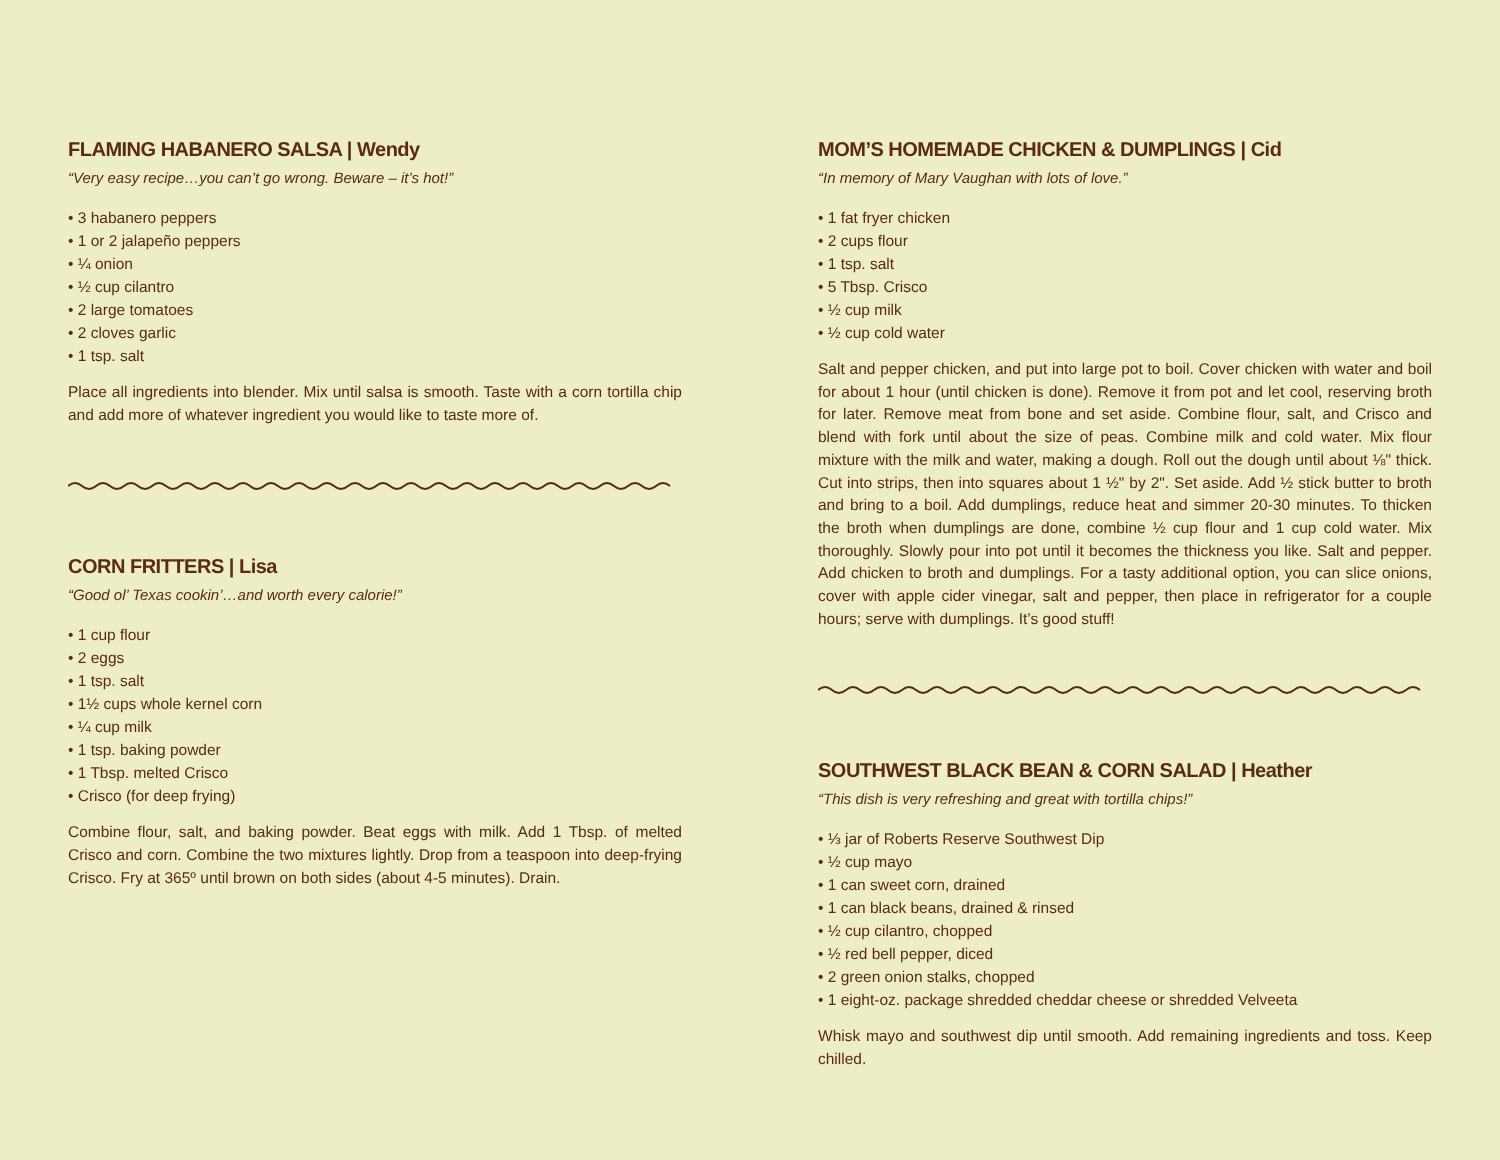FLAMING HABANERO SALSA | Wendy
“Very easy recipe…you can’t go wrong. Beware – it’s hot!”
• 3 habanero peppers
• 1 or 2 jalapeño peppers
• ¼ onion
• ½ cup cilantro
• 2 large tomatoes
• 2 cloves garlic
• 1 tsp. salt
Place all ingredients into blender. Mix until salsa is smooth. Taste with a corn tortilla chip and add more of whatever ingredient you would like to taste more of.
CORN FRITTERS | Lisa
“Good ol’ Texas cookin’…and worth every calorie!”
• 1 cup flour
• 2 eggs
• 1 tsp. salt
• 1½ cups whole kernel corn
• ¼ cup milk
• 1 tsp. baking powder
• 1 Tbsp. melted Crisco
• Crisco (for deep frying)
Combine flour, salt, and baking powder. Beat eggs with milk. Add 1 Tbsp. of melted Crisco and corn. Combine the two mixtures lightly. Drop from a teaspoon into deep-frying Crisco. Fry at 365º until brown on both sides (about 4-5 minutes). Drain.
MOM’S HOMEMADE CHICKEN & DUMPLINGS | Cid
“In memory of Mary Vaughan with lots of love.”
• 1 fat fryer chicken
• 2 cups flour
• 1 tsp. salt
• 5 Tbsp. Crisco
• ½ cup milk
• ½ cup cold water
Salt and pepper chicken, and put into large pot to boil. Cover chicken with water and boil for about 1 hour (until chicken is done). Remove it from pot and let cool, reserving broth for later. Remove meat from bone and set aside. Combine flour, salt, and Crisco and blend with fork until about the size of peas. Combine milk and cold water. Mix flour mixture with the milk and water, making a dough. Roll out the dough until about ⅛" thick. Cut into strips, then into squares about 1 ½" by 2". Set aside. Add ½ stick butter to broth and bring to a boil. Add dumplings, reduce heat and simmer 20-30 minutes. To thicken the broth when dumplings are done, combine ½ cup flour and 1 cup cold water. Mix thoroughly. Slowly pour into pot until it becomes the thickness you like. Salt and pepper. Add chicken to broth and dumplings. For a tasty additional option, you can slice onions, cover with apple cider vinegar, salt and pepper, then place in refrigerator for a couple hours; serve with dumplings. It’s good stuff!
SOUTHWEST BLACK BEAN & CORN SALAD | Heather
“This dish is very refreshing and great with tortilla chips!”
• ⅓ jar of Roberts Reserve Southwest Dip
• ½ cup mayo
• 1 can sweet corn, drained
• 1 can black beans, drained & rinsed
• ½ cup cilantro, chopped
• ½ red bell pepper, diced
• 2 green onion stalks, chopped
• 1 eight-oz. package shredded cheddar cheese or shredded Velveeta
Whisk mayo and southwest dip until smooth. Add remaining ingredients and toss. Keep chilled.